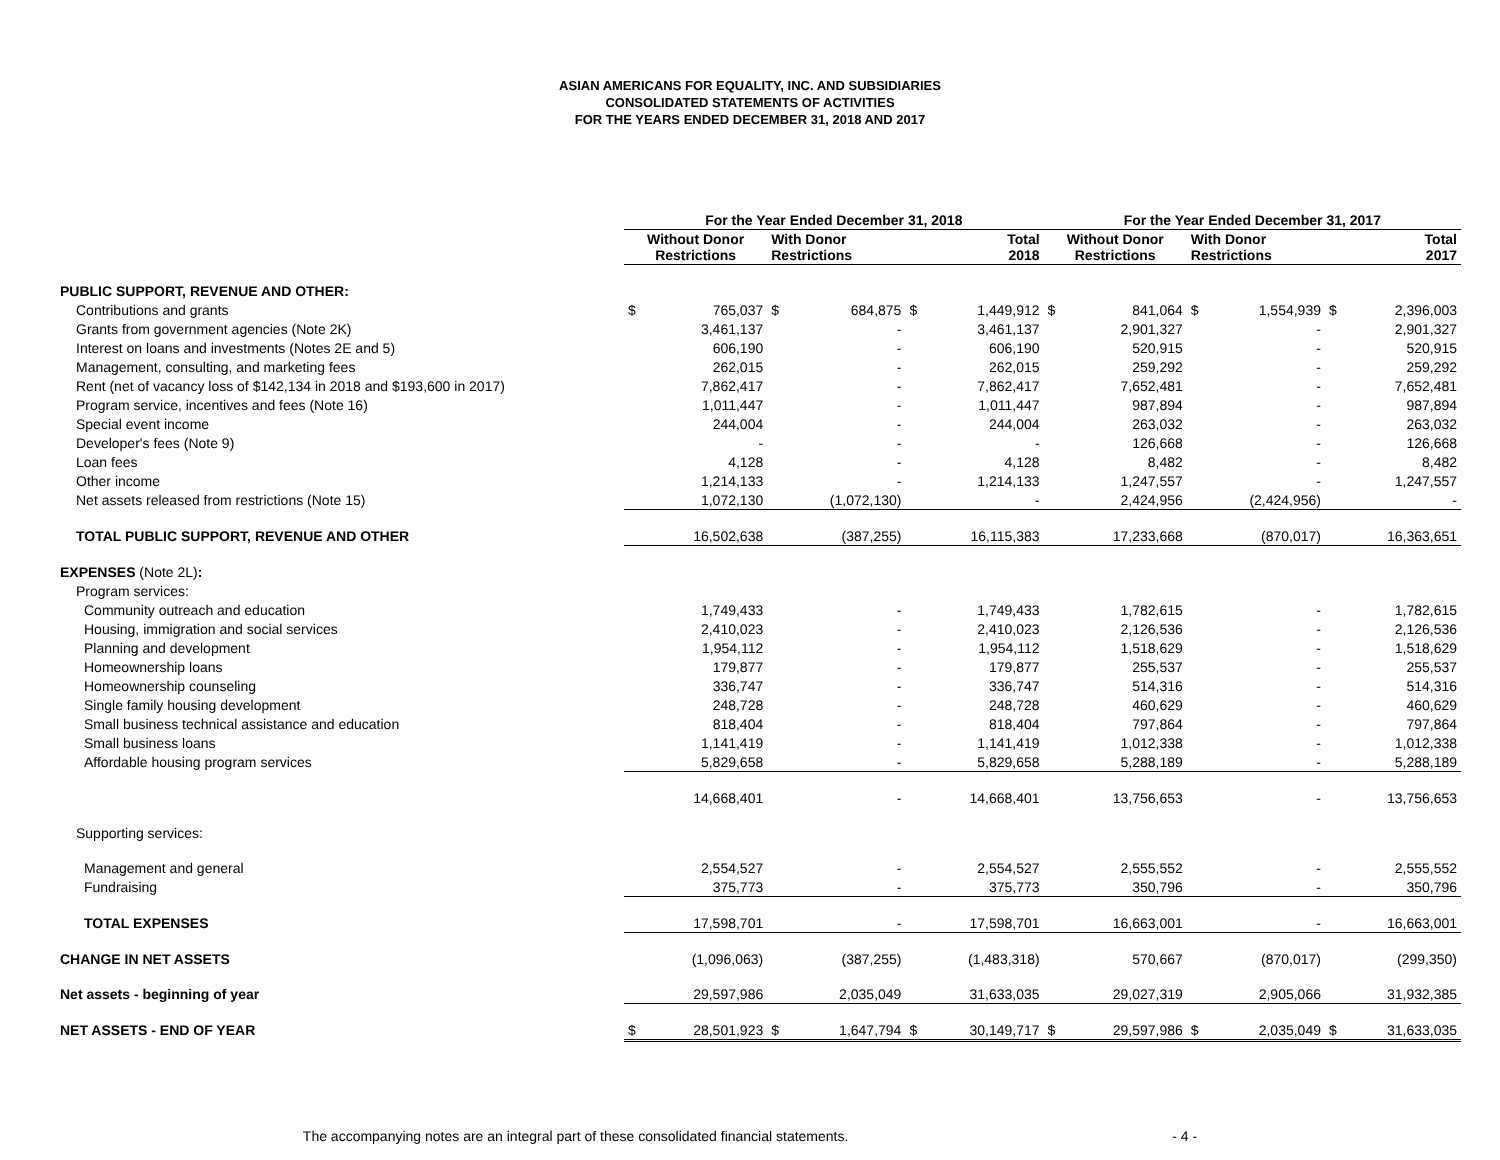ASIAN AMERICANS FOR EQUALITY, INC. AND SUBSIDIARIES
CONSOLIDATED STATEMENTS OF ACTIVITIES
FOR THE YEARS ENDED DECEMBER 31, 2018 AND 2017
| | For the Year Ended December 31, 2018 | | | | | | For the Year Ended December 31, 2017 | | | | | |
| --- | --- | --- | --- | --- | --- | --- | --- | --- | --- | --- | --- | --- |
| | Without Donor Restrictions | | With Donor Restrictions | | Total 2018 | | Without Donor Restrictions | | With Donor Restrictions | | Total 2017 | |
| PUBLIC SUPPORT, REVENUE AND OTHER: | | | | | | | | | | | | |
| Contributions and grants | $ | 765,037 | $ | 684,875 | $ | 1,449,912 | $ | 841,064 | $ | 1,554,939 | $ | 2,396,003 |
| Grants from government agencies (Note 2K) | | 3,461,137 | | - | | 3,461,137 | | 2,901,327 | | - | | 2,901,327 |
| Interest on loans and investments (Notes 2E and 5) | | 606,190 | | - | | 606,190 | | 520,915 | | - | | 520,915 |
| Management, consulting, and marketing fees | | 262,015 | | - | | 262,015 | | 259,292 | | - | | 259,292 |
| Rent (net of vacancy loss of $142,134 in 2018 and $193,600 in 2017) | | 7,862,417 | | - | | 7,862,417 | | 7,652,481 | | - | | 7,652,481 |
| Program service, incentives and fees (Note 16) | | 1,011,447 | | - | | 1,011,447 | | 987,894 | | - | | 987,894 |
| Special event income | | 244,004 | | - | | 244,004 | | 263,032 | | - | | 263,032 |
| Developer's fees (Note 9) | | - | | - | | - | | 126,668 | | - | | 126,668 |
| Loan fees | | 4,128 | | - | | 4,128 | | 8,482 | | - | | 8,482 |
| Other income | | 1,214,133 | | - | | 1,214,133 | | 1,247,557 | | - | | 1,247,557 |
| Net assets released from restrictions (Note 15) | | 1,072,130 | | (1,072,130) | | - | | 2,424,956 | | (2,424,956) | | - |
| TOTAL PUBLIC SUPPORT, REVENUE AND OTHER | | 16,502,638 | | (387,255) | | 16,115,383 | | 17,233,668 | | (870,017) | | 16,363,651 |
| EXPENSES (Note 2L) : | | | | | | | | | | | | |
| Program services: | | | | | | | | | | | | |
| Community outreach and education | | 1,749,433 | | - | | 1,749,433 | | 1,782,615 | | - | | 1,782,615 |
| Housing, immigration and social services | | 2,410,023 | | - | | 2,410,023 | | 2,126,536 | | - | | 2,126,536 |
| Planning and development | | 1,954,112 | | - | | 1,954,112 | | 1,518,629 | | - | | 1,518,629 |
| Homeownership loans | | 179,877 | | - | | 179,877 | | 255,537 | | - | | 255,537 |
| Homeownership counseling | | 336,747 | | - | | 336,747 | | 514,316 | | - | | 514,316 |
| Single family housing development | | 248,728 | | - | | 248,728 | | 460,629 | | - | | 460,629 |
| Small business technical assistance and education | | 818,404 | | - | | 818,404 | | 797,864 | | - | | 797,864 |
| Small business loans | | 1,141,419 | | - | | 1,141,419 | | 1,012,338 | | - | | 1,012,338 |
| Affordable housing program services | | 5,829,658 | | - | | 5,829,658 | | 5,288,189 | | - | | 5,288,189 |
| | | 14,668,401 | | - | | 14,668,401 | | 13,756,653 | | - | | 13,756,653 |
| Supporting services: | | | | | | | | | | | | |
| Management and general | | 2,554,527 | | - | | 2,554,527 | | 2,555,552 | | - | | 2,555,552 |
| Fundraising | | 375,773 | | - | | 375,773 | | 350,796 | | - | | 350,796 |
| TOTAL EXPENSES | | 17,598,701 | | - | | 17,598,701 | | 16,663,001 | | - | | 16,663,001 |
| CHANGE IN NET ASSETS | | (1,096,063) | | (387,255) | | (1,483,318) | | 570,667 | | (870,017) | | (299,350) |
| Net assets - beginning of year | | 29,597,986 | | 2,035,049 | | 31,633,035 | | 29,027,319 | | 2,905,066 | | 31,932,385 |
| NET ASSETS - END OF YEAR | $ | 28,501,923 | $ | 1,647,794 | $ | 30,149,717 | $ | 29,597,986 | $ | 2,035,049 | $ | 31,633,035 |
The accompanying notes are an integral part of these consolidated financial statements. - 4 -